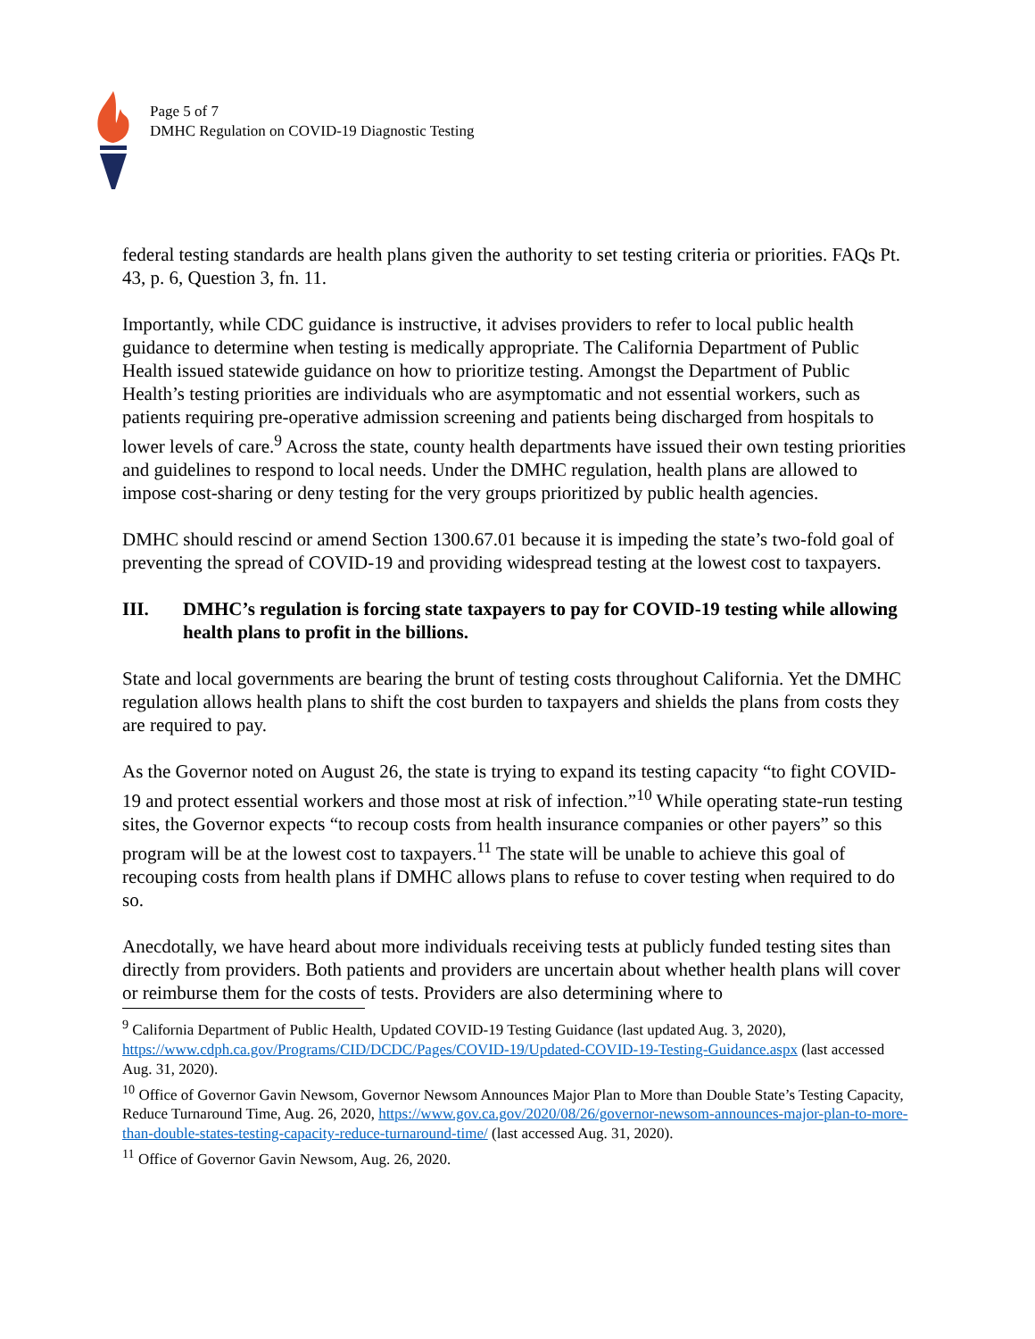Page 5 of 7
DMHC Regulation on COVID-19 Diagnostic Testing
federal testing standards are health plans given the authority to set testing criteria or priorities. FAQs Pt. 43, p. 6, Question 3, fn. 11.
Importantly, while CDC guidance is instructive, it advises providers to refer to local public health guidance to determine when testing is medically appropriate. The California Department of Public Health issued statewide guidance on how to prioritize testing. Amongst the Department of Public Health’s testing priorities are individuals who are asymptomatic and not essential workers, such as patients requiring pre-operative admission screening and patients being discharged from hospitals to lower levels of care.<sup>9</sup> Across the state, county health departments have issued their own testing priorities and guidelines to respond to local needs. Under the DMHC regulation, health plans are allowed to impose cost-sharing or deny testing for the very groups prioritized by public health agencies.
DMHC should rescind or amend Section 1300.67.01 because it is impeding the state’s two-fold goal of preventing the spread of COVID-19 and providing widespread testing at the lowest cost to taxpayers.
III. DMHC’s regulation is forcing state taxpayers to pay for COVID-19 testing while allowing health plans to profit in the billions.
State and local governments are bearing the brunt of testing costs throughout California. Yet the DMHC regulation allows health plans to shift the cost burden to taxpayers and shields the plans from costs they are required to pay.
As the Governor noted on August 26, the state is trying to expand its testing capacity “to fight COVID-19 and protect essential workers and those most at risk of infection.”<sup>10</sup> While operating state-run testing sites, the Governor expects “to recoup costs from health insurance companies or other payers” so this program will be at the lowest cost to taxpayers.<sup>11</sup> The state will be unable to achieve this goal of recouping costs from health plans if DMHC allows plans to refuse to cover testing when required to do so.
Anecdotally, we have heard about more individuals receiving tests at publicly funded testing sites than directly from providers. Both patients and providers are uncertain about whether health plans will cover or reimburse them for the costs of tests. Providers are also determining where to
<sup>9</sup> California Department of Public Health, Updated COVID-19 Testing Guidance (last updated Aug. 3, 2020), https://www.cdph.ca.gov/Programs/CID/DCDC/Pages/COVID-19/Updated-COVID-19-Testing-Guidance.aspx (last accessed Aug. 31, 2020).
<sup>10</sup> Office of Governor Gavin Newsom, Governor Newsom Announces Major Plan to More than Double State’s Testing Capacity, Reduce Turnaround Time, Aug. 26, 2020, https://www.gov.ca.gov/2020/08/26/governor-newsom-announces-major-plan-to-more-than-double-states-testing-capacity-reduce-turnaround-time/ (last accessed Aug. 31, 2020).
<sup>11</sup> Office of Governor Gavin Newsom, Aug. 26, 2020.